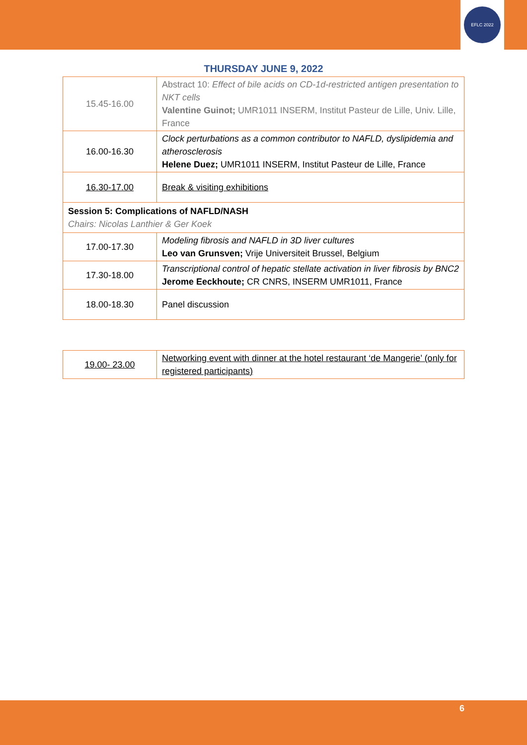EFLC 2022
THURSDAY JUNE 9, 2022
| 15.45-16.00 | Abstract 10: Effect of bile acids on CD-1d-restricted antigen presentation to NKT cells Valentine Guinot; UMR1011 INSERM, Institut Pasteur de Lille, Univ. Lille, France |
| 16.00-16.30 | Clock perturbations as a common contributor to NAFLD, dyslipidemia and atherosclerosis Helene Duez; UMR1011 INSERM, Institut Pasteur de Lille, France |
| 16.30-17.00 | Break & visiting exhibitions |
| Session 5: Complications of NAFLD/NASH Chairs: Nicolas Lanthier & Ger Koek | |
| 17.00-17.30 | Modeling fibrosis and NAFLD in 3D liver cultures Leo van Grunsven; Vrije Universiteit Brussel, Belgium |
| 17.30-18.00 | Transcriptional control of hepatic stellate activation in liver fibrosis by BNC2 Jerome Eeckhoute; CR CNRS, INSERM UMR1011, France |
| 18.00-18.30 | Panel discussion |
| 19.00- 23.00 | Networking event with dinner at the hotel restaurant ‘de Mangerie’ (only for registered participants) |
6